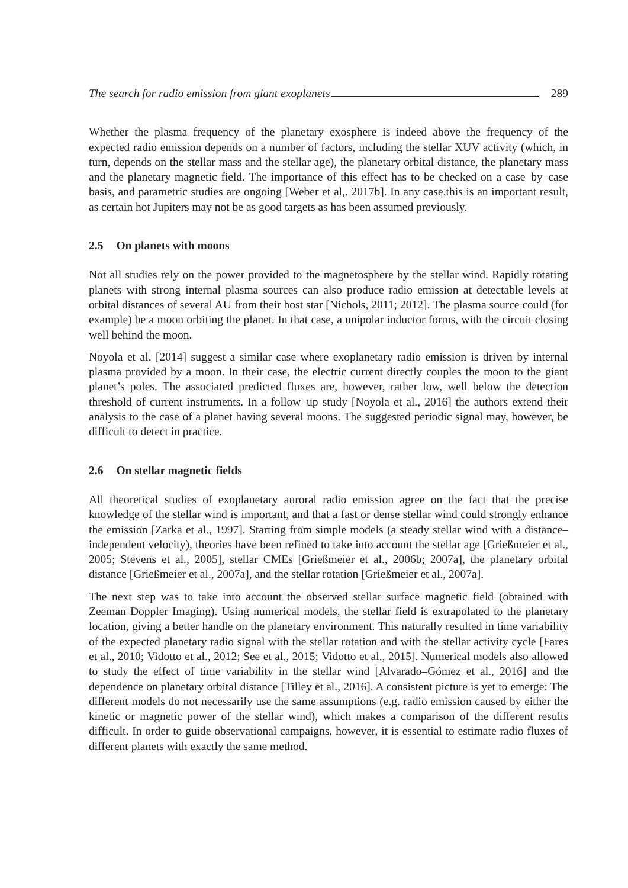The search for radio emission from giant exoplanets 289
Whether the plasma frequency of the planetary exosphere is indeed above the frequency of the expected radio emission depends on a number of factors, including the stellar XUV activity (which, in turn, depends on the stellar mass and the stellar age), the planetary orbital distance, the planetary mass and the planetary magnetic field. The importance of this effect has to be checked on a case–by–case basis, and parametric studies are ongoing [Weber et al,. 2017b]. In any case,this is an important result, as certain hot Jupiters may not be as good targets as has been assumed previously.
2.5 On planets with moons
Not all studies rely on the power provided to the magnetosphere by the stellar wind. Rapidly rotating planets with strong internal plasma sources can also produce radio emission at detectable levels at orbital distances of several AU from their host star [Nichols, 2011; 2012]. The plasma source could (for example) be a moon orbiting the planet. In that case, a unipolar inductor forms, with the circuit closing well behind the moon.
Noyola et al. [2014] suggest a similar case where exoplanetary radio emission is driven by internal plasma provided by a moon. In their case, the electric current directly couples the moon to the giant planet’s poles. The associated predicted fluxes are, however, rather low, well below the detection threshold of current instruments. In a follow–up study [Noyola et al., 2016] the authors extend their analysis to the case of a planet having several moons. The suggested periodic signal may, however, be difficult to detect in practice.
2.6 On stellar magnetic fields
All theoretical studies of exoplanetary auroral radio emission agree on the fact that the precise knowledge of the stellar wind is important, and that a fast or dense stellar wind could strongly enhance the emission [Zarka et al., 1997]. Starting from simple models (a steady stellar wind with a distance–independent velocity), theories have been refined to take into account the stellar age [Grießmeier et al., 2005; Stevens et al., 2005], stellar CMEs [Grießmeier et al., 2006b; 2007a], the planetary orbital distance [Grießmeier et al., 2007a], and the stellar rotation [Grießmeier et al., 2007a].
The next step was to take into account the observed stellar surface magnetic field (obtained with Zeeman Doppler Imaging). Using numerical models, the stellar field is extrapolated to the planetary location, giving a better handle on the planetary environment. This naturally resulted in time variability of the expected planetary radio signal with the stellar rotation and with the stellar activity cycle [Fares et al., 2010; Vidotto et al., 2012; See et al., 2015; Vidotto et al., 2015]. Numerical models also allowed to study the effect of time variability in the stellar wind [Alvarado–Gómez et al., 2016] and the dependence on planetary orbital distance [Tilley et al., 2016]. A consistent picture is yet to emerge: The different models do not necessarily use the same assumptions (e.g. radio emission caused by either the kinetic or magnetic power of the stellar wind), which makes a comparison of the different results difficult. In order to guide observational campaigns, however, it is essential to estimate radio fluxes of different planets with exactly the same method.